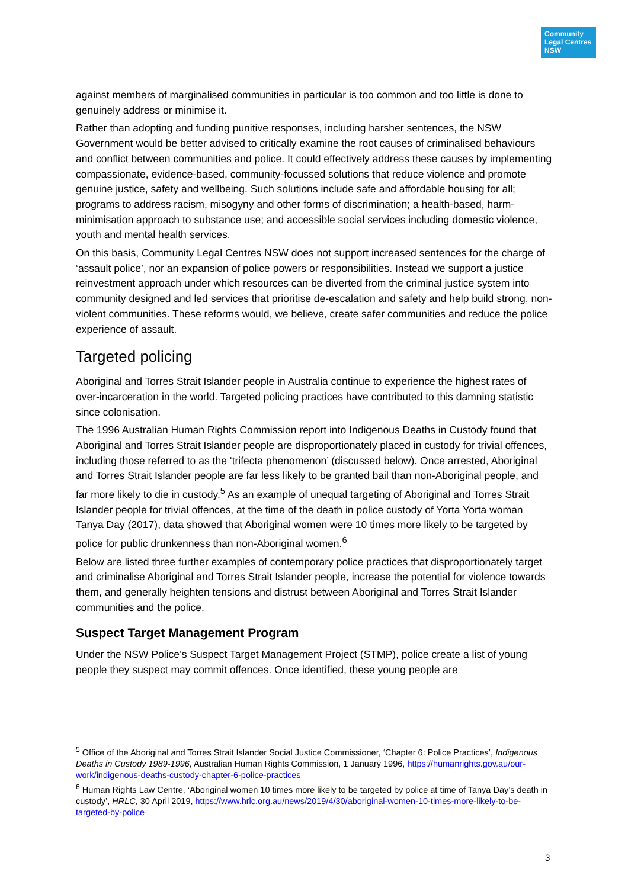Community Legal Centres NSW
against members of marginalised communities in particular is too common and too little is done to genuinely address or minimise it.
Rather than adopting and funding punitive responses, including harsher sentences, the NSW Government would be better advised to critically examine the root causes of criminalised behaviours and conflict between communities and police. It could effectively address these causes by implementing compassionate, evidence-based, community-focussed solutions that reduce violence and promote genuine justice, safety and wellbeing. Such solutions include safe and affordable housing for all; programs to address racism, misogyny and other forms of discrimination; a health-based, harm-minimisation approach to substance use; and accessible social services including domestic violence, youth and mental health services.
On this basis, Community Legal Centres NSW does not support increased sentences for the charge of ‘assault police’, nor an expansion of police powers or responsibilities. Instead we support a justice reinvestment approach under which resources can be diverted from the criminal justice system into community designed and led services that prioritise de-escalation and safety and help build strong, non-violent communities. These reforms would, we believe, create safer communities and reduce the police experience of assault.
Targeted policing
Aboriginal and Torres Strait Islander people in Australia continue to experience the highest rates of over-incarceration in the world. Targeted policing practices have contributed to this damning statistic since colonisation.
The 1996 Australian Human Rights Commission report into Indigenous Deaths in Custody found that Aboriginal and Torres Strait Islander people are disproportionately placed in custody for trivial offences, including those referred to as the ‘trifecta phenomenon’ (discussed below). Once arrested, Aboriginal and Torres Strait Islander people are far less likely to be granted bail than non-Aboriginal people, and far more likely to die in custody.<sup>5</sup> As an example of unequal targeting of Aboriginal and Torres Strait Islander people for trivial offences, at the time of the death in police custody of Yorta Yorta woman Tanya Day (2017), data showed that Aboriginal women were 10 times more likely to be targeted by police for public drunkenness than non-Aboriginal women.<sup>6</sup>
Below are listed three further examples of contemporary police practices that disproportionately target and criminalise Aboriginal and Torres Strait Islander people, increase the potential for violence towards them, and generally heighten tensions and distrust between Aboriginal and Torres Strait Islander communities and the police.
Suspect Target Management Program
Under the NSW Police’s Suspect Target Management Project (STMP), police create a list of young people they suspect may commit offences. Once identified, these young people are
<sup>5</sup> Office of the Aboriginal and Torres Strait Islander Social Justice Commissioner, ‘Chapter 6: Police Practices’, Indigenous Deaths in Custody 1989-1996, Australian Human Rights Commission, 1 January 1996, https://humanrights.gov.au/our-work/indigenous-deaths-custody-chapter-6-police-practices
<sup>6</sup> Human Rights Law Centre, ‘Aboriginal women 10 times more likely to be targeted by police at time of Tanya Day’s death in custody’, HRLC, 30 April 2019, https://www.hrlc.org.au/news/2019/4/30/aboriginal-women-10-times-more-likely-to-be-targeted-by-police
3